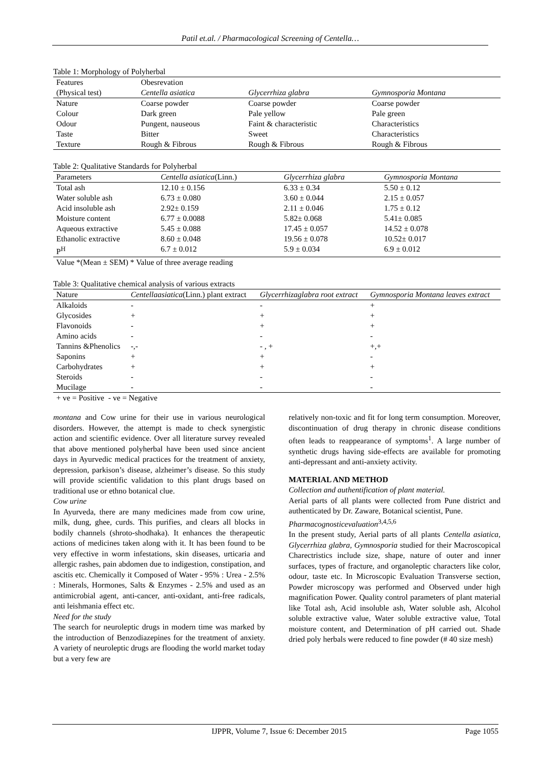Patil et.al. / Pharmacological Screening of Centella…
Table 1: Morphology of Polyherbal
| Features | Obesrevation | | |
| --- | --- | --- | --- |
| (Physical test) | Centella asiatica | Glycerrhiza glabra | Gymnosporia Montana |
| Nature | Coarse powder | Coarse powder | Coarse powder |
| Colour | Dark green | Pale yellow | Pale green |
| Odour | Pungent, nauseous | Faint & characteristic | Characteristics |
| Taste | Bitter | Sweet | Characteristics |
| Texture | Rough & Fibrous | Rough & Fibrous | Rough & Fibrous |
Table 2: Qualitative Standards for Polyherbal
| Parameters | Centella asiatica (Linn.) | Glycerrhiza glabra | Gymnosporia Montana |
| --- | --- | --- | --- |
| Total ash | 12.10 ± 0.156 | 6.33 ± 0.34 | 5.50 ± 0.12 |
| Water soluble ash | 6.73 ± 0.080 | 3.60 ± 0.044 | 2.15 ± 0.057 |
| Acid insoluble ash | 2.92± 0.159 | 2.11 ± 0.046 | 1.75 ± 0.12 |
| Moisture content | 6.77 ± 0.0088 | 5.82± 0.068 | 5.41± 0.085 |
| Aqueous extractive | 5.45 ± 0.088 | 17.45 ± 0.057 | 14.52 ± 0.078 |
| Ethanolic extractive | 8.60 ± 0.048 | 19.56 ± 0.078 | 10.52± 0.017 |
| P<sup>H</sup> | 6.7 ± 0.012 | 5.9 ± 0.034 | 6.9 ± 0.012 |
Value *(Mean ± SEM) * Value of three average reading
Table 3: Qualitative chemical analysis of various extracts
| Nature | Centellaasiatica (Linn.) plant extract | Glycerrhizaglabra root extract | Gymnosporia Montana leaves extract |
| --- | --- | --- | --- |
| Alkaloids | - | - | + |
| Glycosides | + | + | + |
| Flavonoids | - | + | + |
| Amino acids | - | - | - |
| Tannins &Phenolics | -,- | - , + | +,+ |
| Saponins | + | + | - |
| Carbohydrates | + | + | + |
| Steroids | - | - | - |
| Mucilage | - | - | - |
+ ve = Positive - ve = Negative
montana and Cow urine for their use in various neurological disorders. However, the attempt is made to check synergistic action and scientific evidence. Over all literature survey revealed that above mentioned polyherbal have been used since ancient days in Ayurvedic medical practices for the treatment of anxiety, depression, parkison’s disease, alzheimer’s disease. So this study will provide scientific validation to this plant drugs based on traditional use or ethno botanical clue.
Cow urine
In Ayurveda, there are many medicines made from cow urine, milk, dung, ghee, curds. This purifies, and clears all blocks in bodily channels (shroto-shodhaka). It enhances the therapeutic actions of medicines taken along with it. It has been found to be very effective in worm infestations, skin diseases, urticaria and allergic rashes, pain abdomen due to indigestion, constipation, and ascitis etc. Chemically it Composed of Water - 95% : Urea - 2.5% : Minerals, Hormones, Salts & Enzymes - 2.5% and used as an antimicrobial agent, anti-cancer, anti-oxidant, anti-free radicals, anti leishmania effect etc.
Need for the study
The search for neuroleptic drugs in modern time was marked by the introduction of Benzodiazepines for the treatment of anxiety. A variety of neuroleptic drugs are flooding the world market today but a very few are
relatively non-toxic and fit for long term consumption. Moreover, discontinuation of drug therapy in chronic disease conditions often leads to reappearance of symptoms<sup>1</sup>. A large number of synthetic drugs having side-effects are available for promoting anti-depressant and anti-anxiety activity.
MATERIAL AND METHOD
Collection and authentification of plant material.
Aerial parts of all plants were collected from Pune district and authenticated by Dr. Zaware, Botanical scientist, Pune.
Pharmacognosticevaluation<sup>3,4,5,6</sup>
In the present study, Aerial parts of all plants Centella asiatica, Glycerrhiza glabra, Gymnosporia studied for their Macroscopical Charectristics include size, shape, nature of outer and inner surfaces, types of fracture, and organoleptic characters like color, odour, taste etc. In Microscopic Evaluation Transverse section, Powder microscopy was performed and Observed under high magnification Power. Quality control parameters of plant material like Total ash, Acid insoluble ash, Water soluble ash, Alcohol soluble extractive value, Water soluble extractive value, Total moisture content, and Determination of pH carried out. Shade dried poly herbals were reduced to fine powder (# 40 size mesh)
IJPPR, Volume 7, Issue 6: December 2015 Page 1055